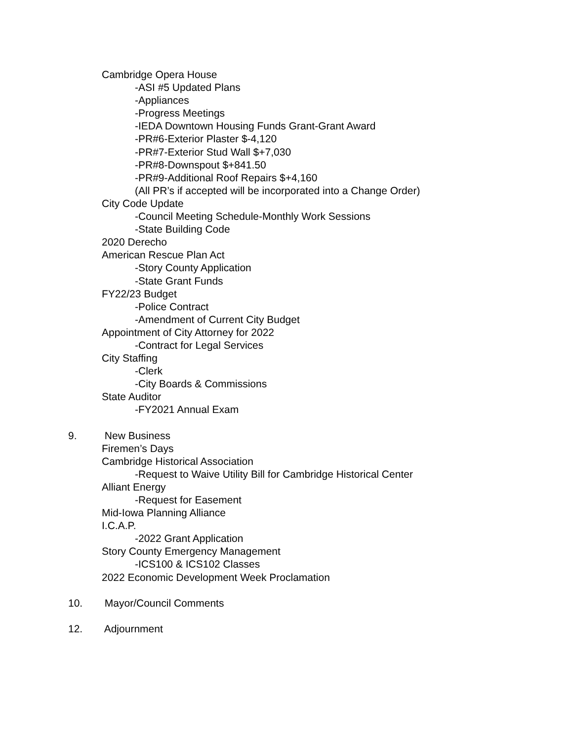Cambridge Opera House
-ASI #5 Updated Plans
-Appliances
-Progress Meetings
-IEDA Downtown Housing Funds Grant-Grant Award
-PR#6-Exterior Plaster $-4,120
-PR#7-Exterior Stud Wall $+7,030
-PR#8-Downspout $+841.50
-PR#9-Additional Roof Repairs $+4,160
(All PR’s if accepted will be incorporated into a Change Order)
City Code Update
-Council Meeting Schedule-Monthly Work Sessions
-State Building Code
2020 Derecho
American Rescue Plan Act
-Story County Application
-State Grant Funds
FY22/23 Budget
-Police Contract
-Amendment of Current City Budget
Appointment of City Attorney for 2022
-Contract for Legal Services
City Staffing
-Clerk
-City Boards & Commissions
State Auditor
-FY2021 Annual Exam
9. New Business
Firemen’s Days
Cambridge Historical Association
-Request to Waive Utility Bill for Cambridge Historical Center
Alliant Energy
-Request for Easement
Mid-Iowa Planning Alliance
I.C.A.P.
-2022 Grant Application
Story County Emergency Management
-ICS100 & ICS102 Classes
2022 Economic Development Week Proclamation
10. Mayor/Council Comments
12. Adjournment